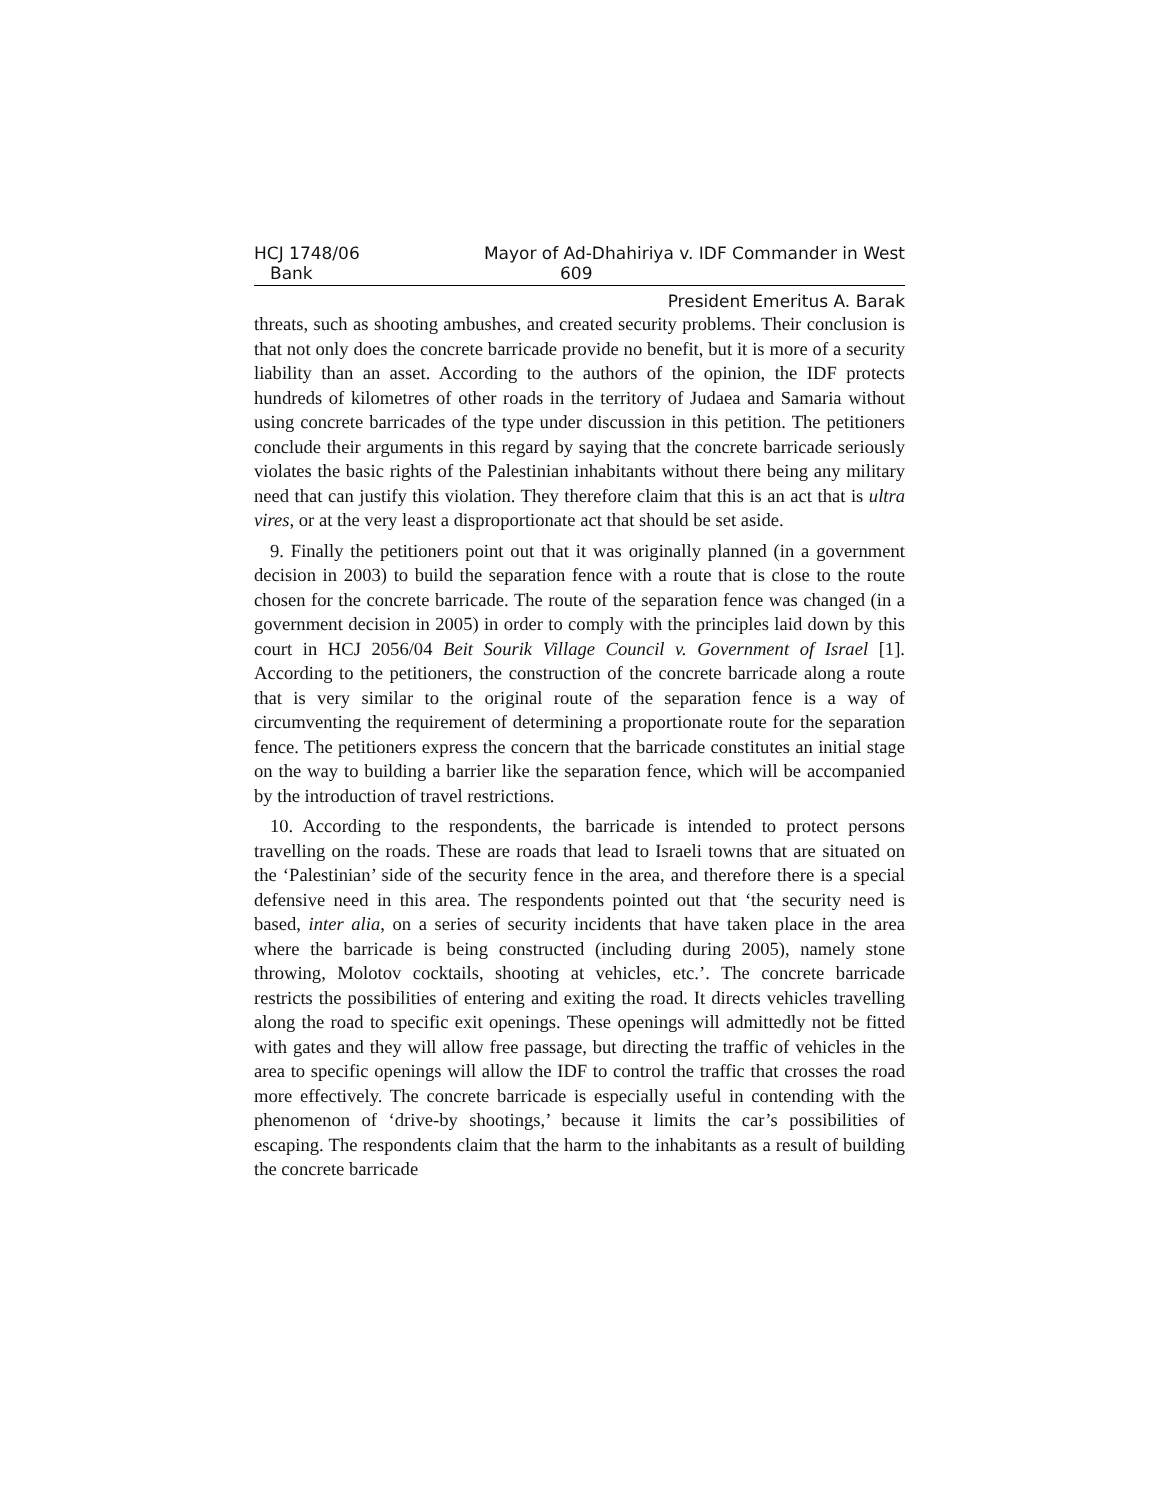HCJ 1748/06 Mayor of Ad-Dhahiriya v. IDF Commander in West
Bank 609
President Emeritus A. Barak
threats, such as shooting ambushes, and created security problems. Their conclusion is that not only does the concrete barricade provide no benefit, but it is more of a security liability than an asset. According to the authors of the opinion, the IDF protects hundreds of kilometres of other roads in the territory of Judaea and Samaria without using concrete barricades of the type under discussion in this petition. The petitioners conclude their arguments in this regard by saying that the concrete barricade seriously violates the basic rights of the Palestinian inhabitants without there being any military need that can justify this violation. They therefore claim that this is an act that is ultra vires, or at the very least a disproportionate act that should be set aside.
9. Finally the petitioners point out that it was originally planned (in a government decision in 2003) to build the separation fence with a route that is close to the route chosen for the concrete barricade. The route of the separation fence was changed (in a government decision in 2005) in order to comply with the principles laid down by this court in HCJ 2056/04 Beit Sourik Village Council v. Government of Israel [1]. According to the petitioners, the construction of the concrete barricade along a route that is very similar to the original route of the separation fence is a way of circumventing the requirement of determining a proportionate route for the separation fence. The petitioners express the concern that the barricade constitutes an initial stage on the way to building a barrier like the separation fence, which will be accompanied by the introduction of travel restrictions.
10. According to the respondents, the barricade is intended to protect persons travelling on the roads. These are roads that lead to Israeli towns that are situated on the ‘Palestinian’ side of the security fence in the area, and therefore there is a special defensive need in this area. The respondents pointed out that ‘the security need is based, inter alia, on a series of security incidents that have taken place in the area where the barricade is being constructed (including during 2005), namely stone throwing, Molotov cocktails, shooting at vehicles, etc.’. The concrete barricade restricts the possibilities of entering and exiting the road. It directs vehicles travelling along the road to specific exit openings. These openings will admittedly not be fitted with gates and they will allow free passage, but directing the traffic of vehicles in the area to specific openings will allow the IDF to control the traffic that crosses the road more effectively. The concrete barricade is especially useful in contending with the phenomenon of ‘drive-by shootings,’ because it limits the car’s possibilities of escaping. The respondents claim that the harm to the inhabitants as a result of building the concrete barricade